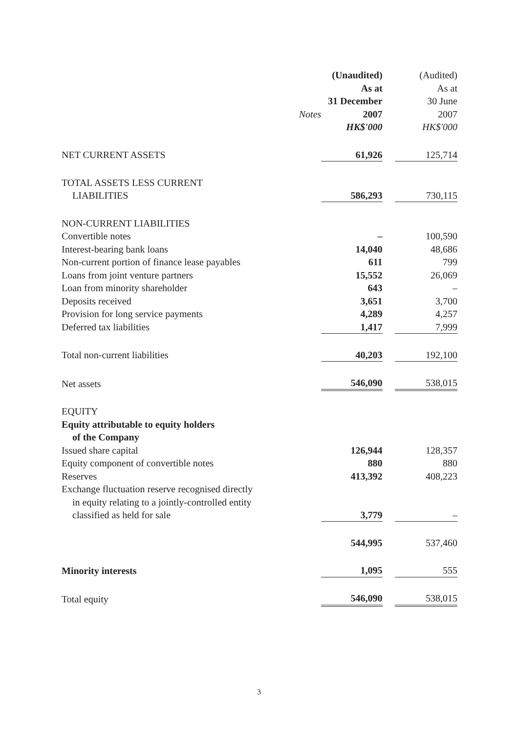| | | (Unaudited) | | (Audited) |
| | | As at | | As at |
| | | 31 December | | 30 June |
| | Notes | 2007 | | 2007 |
| | | HK$'000 | | HK$'000 |
| NET CURRENT ASSETS | | 61,926 | | 125,714 |
| TOTAL ASSETS LESS CURRENT LIABILITIES | | 586,293 | | 730,115 |
| NON-CURRENT LIABILITIES | | | | |
| Convertible notes | | – | | 100,590 |
| Interest-bearing bank loans | | 14,040 | | 48,686 |
| Non-current portion of finance lease payables | | 611 | | 799 |
| Loans from joint venture partners | | 15,552 | | 26,069 |
| Loan from minority shareholder | | 643 | | – |
| Deposits received | | 3,651 | | 3,700 |
| Provision for long service payments | | 4,289 | | 4,257 |
| Deferred tax liabilities | | 1,417 | | 7,999 |
| Total non-current liabilities | | 40,203 | | 192,100 |
| Net assets | | 546,090 | | 538,015 |
| EQUITY | | | | |
| Equity attributable to equity holders of the Company | | | | |
| Issued share capital | | 126,944 | | 128,357 |
| Equity component of convertible notes | | 880 | | 880 |
| Reserves | | 413,392 | | 408,223 |
| Exchange fluctuation reserve recognised directly in equity relating to a jointly-controlled entity classified as held for sale | | 3,779 | | – |
| | | 544,995 | | 537,460 |
| Minority interests | | 1,095 | | 555 |
| Total equity | | 546,090 | | 538,015 |
3